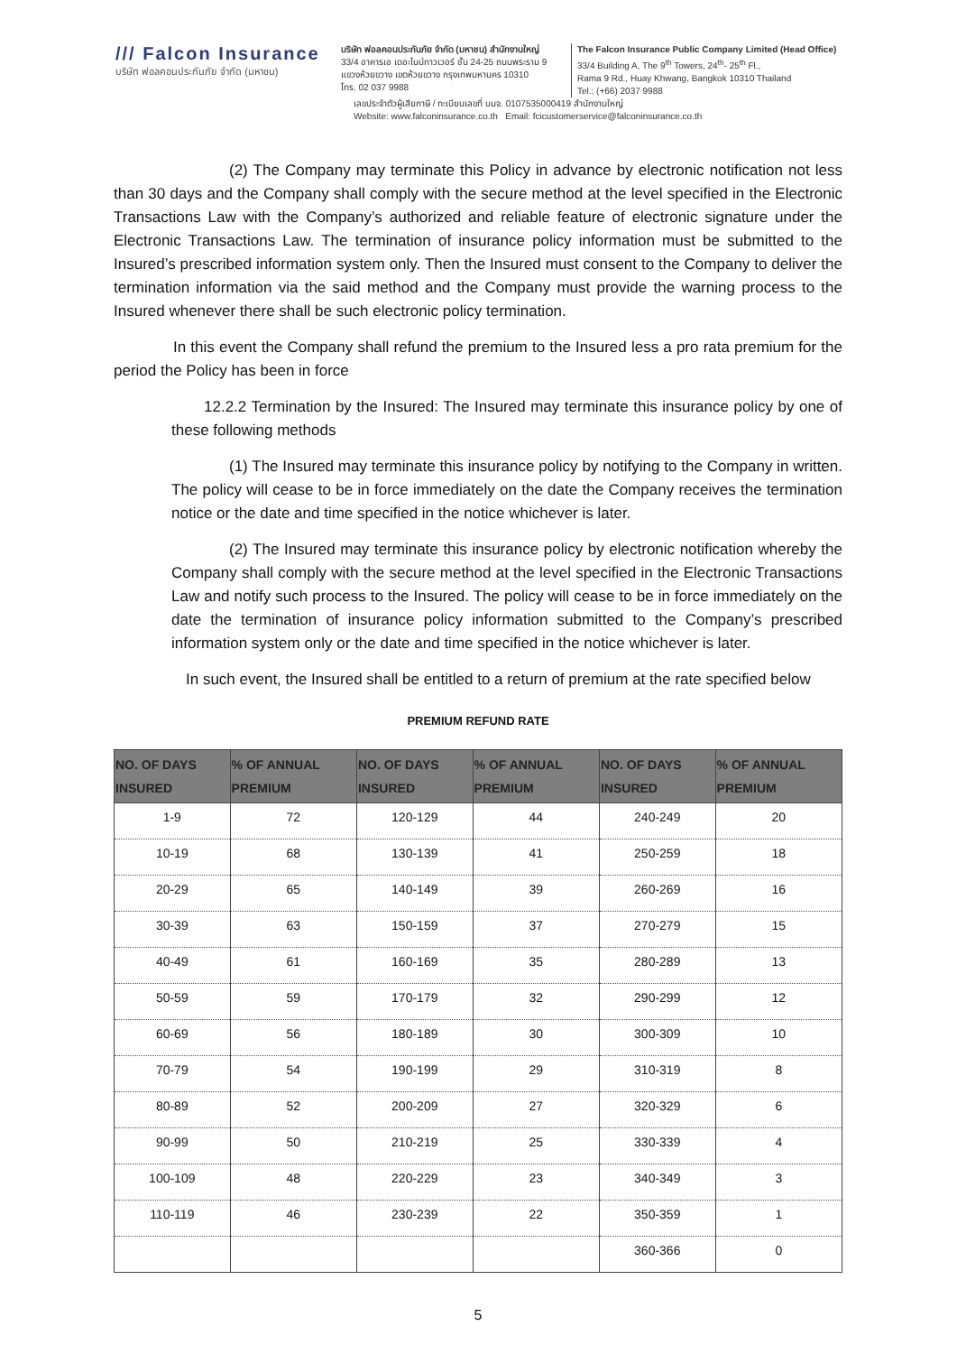/// Falcon Insurance
บริษัท ฟอลคอนประกันภัย จำกัด (มหาชน)
บริษัท ฟอลคอนประกันภัย จำกัด (มหาชน) สำนักงานใหญ่
33/4 อาคารเอ เดอะไนน์ทาวเวอร์ ชั้น 24-25 ถนนพระราม 9
แขวงห้วยขวาง เขตห้วยขวาง กรุงเทพมหานคร 10310
โทร. 02 037 9988
The Falcon Insurance Public Company Limited (Head Office)
33/4 Building A, The 9<sup>th</sup> Towers, 24<sup>th</sup>- 25<sup>th</sup> Fl.,
Rama 9 Rd., Huay Khwang, Bangkok 10310 Thailand
Tel.: (+66) 2037 9988
เลขประจำตัวผู้เสียภาษี / ทะเบียนเลขที่ บมจ. 0107535000419 สำนักงานใหญ่
Website: www.falconinsurance.co.th Email: fcicustomerservice@falconinsurance.co.th
(2) The Company may terminate this Policy in advance by electronic notification not less than 30 days and the Company shall comply with the secure method at the level specified in the Electronic Transactions Law with the Company’s authorized and reliable feature of electronic signature under the Electronic Transactions Law. The termination of insurance policy information must be submitted to the Insured’s prescribed information system only. Then the Insured must consent to the Company to deliver the termination information via the said method and the Company must provide the warning process to the Insured whenever there shall be such electronic policy termination.
In this event the Company shall refund the premium to the Insured less a pro rata premium for the period the Policy has been in force
12.2.2 Termination by the Insured: The Insured may terminate this insurance policy by one of these following methods
(1) The Insured may terminate this insurance policy by notifying to the Company in written. The policy will cease to be in force immediately on the date the Company receives the termination notice or the date and time specified in the notice whichever is later.
(2) The Insured may terminate this insurance policy by electronic notification whereby the Company shall comply with the secure method at the level specified in the Electronic Transactions Law and notify such process to the Insured. The policy will cease to be in force immediately on the date the termination of insurance policy information submitted to the Company’s prescribed information system only or the date and time specified in the notice whichever is later.
In such event, the Insured shall be entitled to a return of premium at the rate specified below
PREMIUM REFUND RATE
| NO. OF DAYS INSURED | % OF ANNUAL PREMIUM | NO. OF DAYS INSURED | % OF ANNUAL PREMIUM | NO. OF DAYS INSURED | % OF ANNUAL PREMIUM |
| --- | --- | --- | --- | --- | --- |
| 1-9 | 72 | 120-129 | 44 | 240-249 | 20 |
| 10-19 | 68 | 130-139 | 41 | 250-259 | 18 |
| 20-29 | 65 | 140-149 | 39 | 260-269 | 16 |
| 30-39 | 63 | 150-159 | 37 | 270-279 | 15 |
| 40-49 | 61 | 160-169 | 35 | 280-289 | 13 |
| 50-59 | 59 | 170-179 | 32 | 290-299 | 12 |
| 60-69 | 56 | 180-189 | 30 | 300-309 | 10 |
| 70-79 | 54 | 190-199 | 29 | 310-319 | 8 |
| 80-89 | 52 | 200-209 | 27 | 320-329 | 6 |
| 90-99 | 50 | 210-219 | 25 | 330-339 | 4 |
| 100-109 | 48 | 220-229 | 23 | 340-349 | 3 |
| 110-119 | 46 | 230-239 | 22 | 350-359 | 1 |
| | | | | 360-366 | 0 |
5